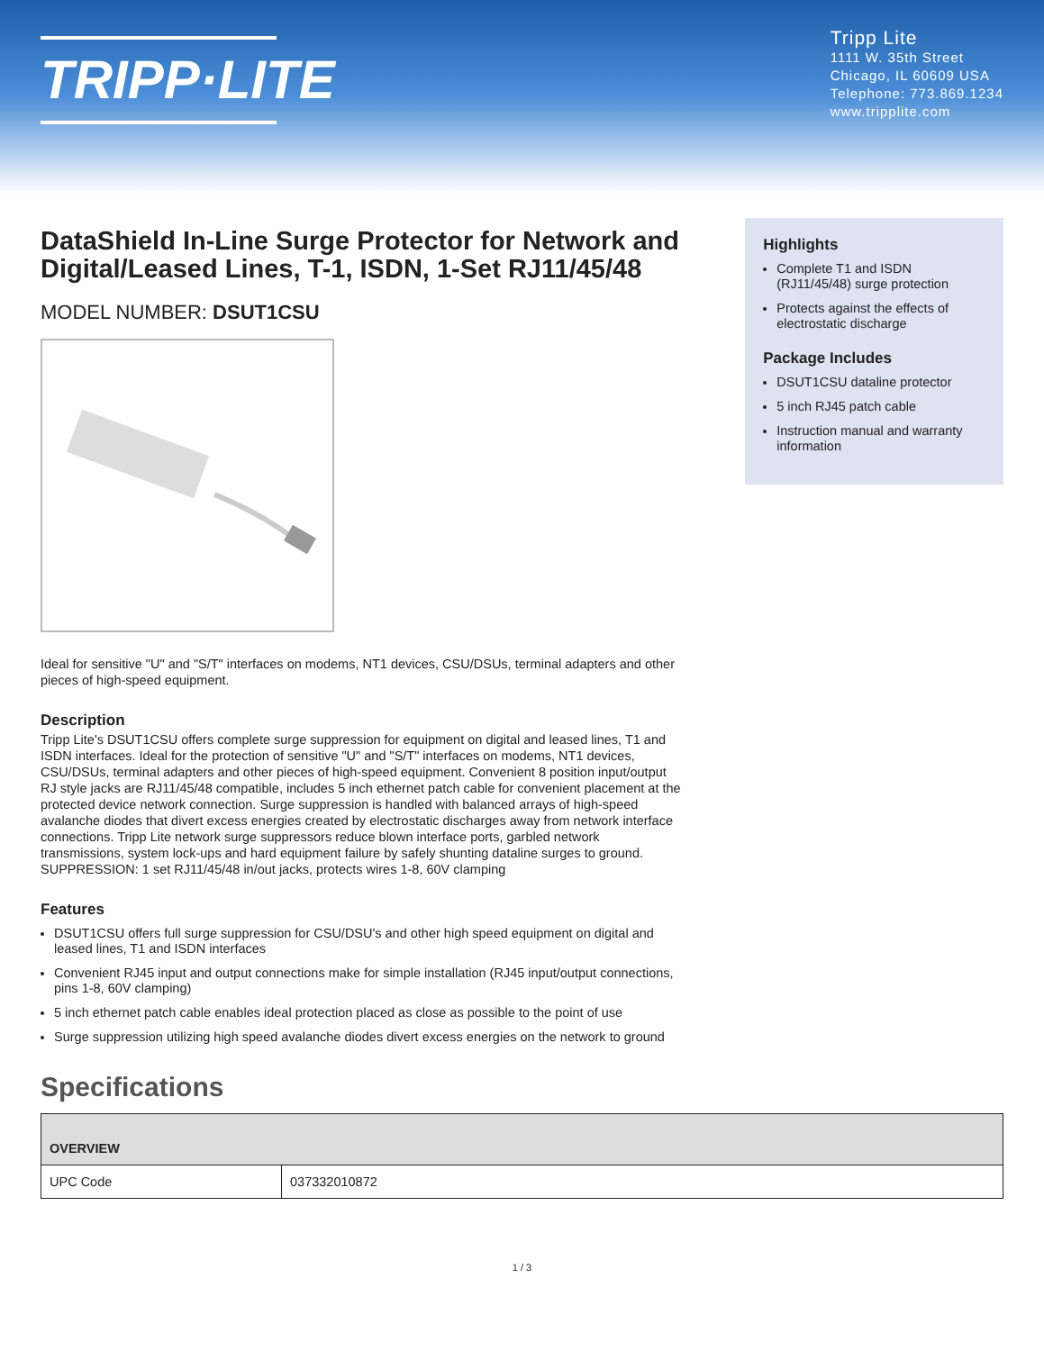TRIPP·LITE
Tripp Lite
1111 W. 35th Street
Chicago, IL 60609 USA
Telephone: 773.869.1234
www.tripplite.com
DataShield In-Line Surge Protector for Network and Digital/Leased Lines, T-1, ISDN, 1-Set RJ11/45/48
MODEL NUMBER: DSUT1CSU
Ideal for sensitive "U" and "S/T" interfaces on modems, NT1 devices, CSU/DSUs, terminal adapters and other pieces of high-speed equipment.
Description
Tripp Lite's DSUT1CSU offers complete surge suppression for equipment on digital and leased lines, T1 and ISDN interfaces. Ideal for the protection of sensitive "U" and "S/T" interfaces on modems, NT1 devices, CSU/DSUs, terminal adapters and other pieces of high-speed equipment. Convenient 8 position input/output RJ style jacks are RJ11/45/48 compatible, includes 5 inch ethernet patch cable for convenient placement at the protected device network connection. Surge suppression is handled with balanced arrays of high-speed avalanche diodes that divert excess energies created by electrostatic discharges away from network interface connections. Tripp Lite network surge suppressors reduce blown interface ports, garbled network transmissions, system lock-ups and hard equipment failure by safely shunting dataline surges to ground.
SUPPRESSION: 1 set RJ11/45/48 in/out jacks, protects wires 1-8, 60V clamping
Features
DSUT1CSU offers full surge suppression for CSU/DSU's and other high speed equipment on digital and leased lines, T1 and ISDN interfaces
Convenient RJ45 input and output connections make for simple installation (RJ45 input/output connections, pins 1-8, 60V clamping)
5 inch ethernet patch cable enables ideal protection placed as close as possible to the point of use
Surge suppression utilizing high speed avalanche diodes divert excess energies on the network to ground
Highlights
Complete T1 and ISDN (RJ11/45/48) surge protection
Protects against the effects of electrostatic discharge
Package Includes
DSUT1CSU dataline protector
5 inch RJ45 patch cable
Instruction manual and warranty information
Specifications
| OVERVIEW | |
| --- | --- |
| UPC Code | 037332010872 |
1 / 3